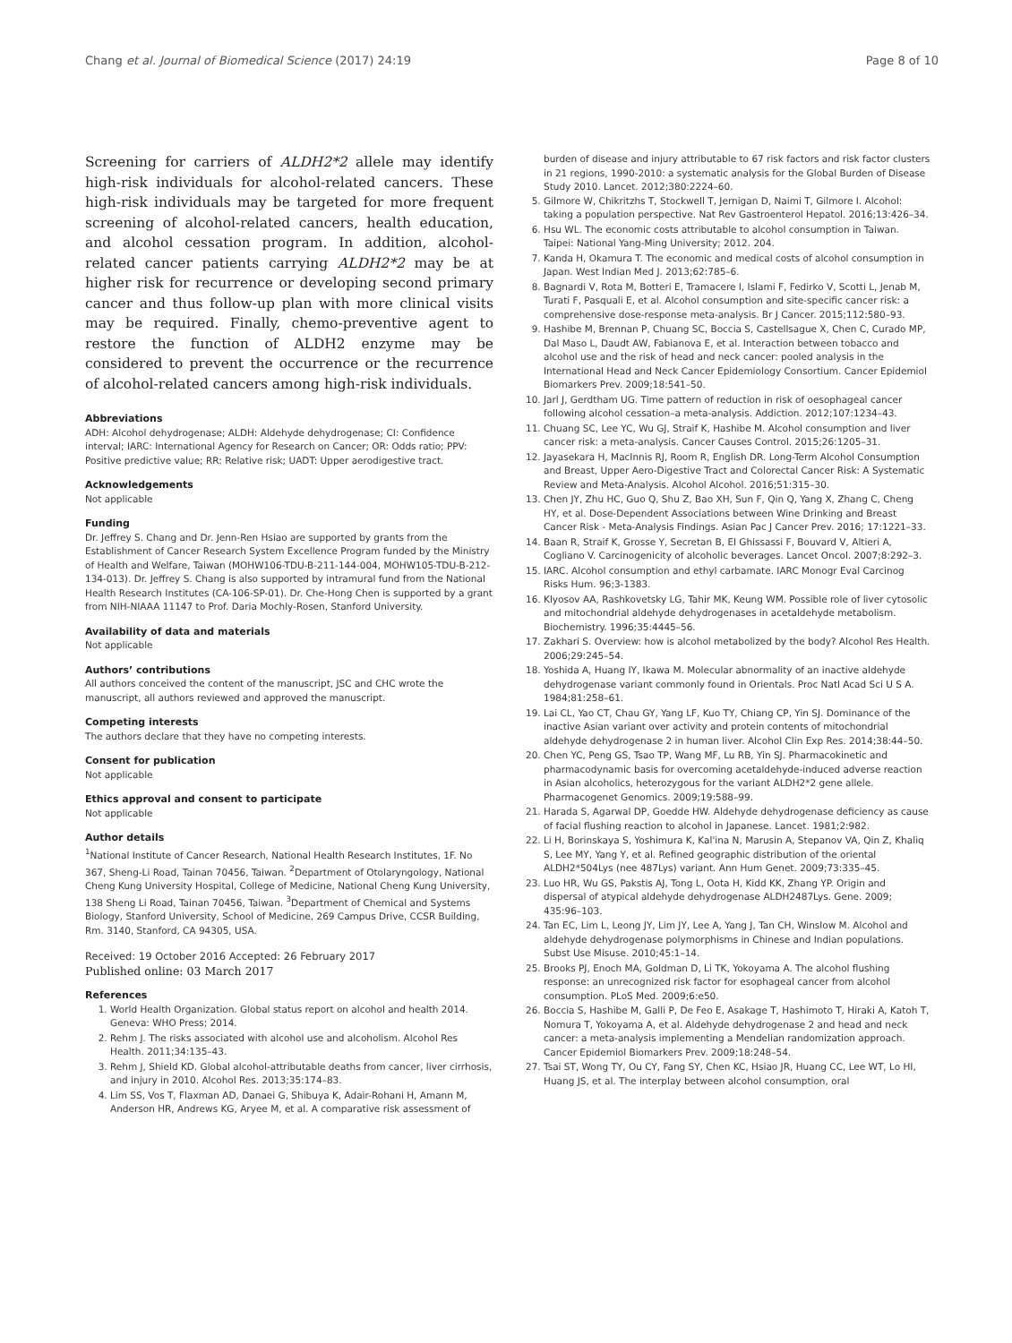Chang et al. Journal of Biomedical Science (2017) 24:19 Page 8 of 10
Screening for carriers of ALDH2*2 allele may identify high-risk individuals for alcohol-related cancers. These high-risk individuals may be targeted for more frequent screening of alcohol-related cancers, health education, and alcohol cessation program. In addition, alcohol-related cancer patients carrying ALDH2*2 may be at higher risk for recurrence or developing second primary cancer and thus follow-up plan with more clinical visits may be required. Finally, chemo-preventive agent to restore the function of ALDH2 enzyme may be considered to prevent the occurrence or the recurrence of alcohol-related cancers among high-risk individuals.
Abbreviations
ADH: Alcohol dehydrogenase; ALDH: Aldehyde dehydrogenase; CI: Confidence interval; IARC: International Agency for Research on Cancer; OR: Odds ratio; PPV: Positive predictive value; RR: Relative risk; UADT: Upper aerodigestive tract.
Acknowledgements
Not applicable
Funding
Dr. Jeffrey S. Chang and Dr. Jenn-Ren Hsiao are supported by grants from the Establishment of Cancer Research System Excellence Program funded by the Ministry of Health and Welfare, Taiwan (MOHW106-TDU-B-211-144-004, MOHW105-TDU-B-212-134-013). Dr. Jeffrey S. Chang is also supported by intramural fund from the National Health Research Institutes (CA-106-SP-01). Dr. Che-Hong Chen is supported by a grant from NIH-NIAAA 11147 to Prof. Daria Mochly-Rosen, Stanford University.
Availability of data and materials
Not applicable
Authors’ contributions
All authors conceived the content of the manuscript, JSC and CHC wrote the manuscript, all authors reviewed and approved the manuscript.
Competing interests
The authors declare that they have no competing interests.
Consent for publication
Not applicable
Ethics approval and consent to participate
Not applicable
Author details
<sup>1</sup> National Institute of Cancer Research, National Health Research Institutes, 1F. No 367, Sheng-Li Road, Tainan 70456, Taiwan. <sup>2</sup>Department of Otolaryngology, National Cheng Kung University Hospital, College of Medicine, National Cheng Kung University, 138 Sheng Li Road, Tainan 70456, Taiwan. <sup>3</sup>Department of Chemical and Systems Biology, Stanford University, School of Medicine, 269 Campus Drive, CCSR Building, Rm. 3140, Stanford, CA 94305, USA.
Received: 19 October 2016 Accepted: 26 February 2017
Published online: 03 March 2017
References
1. World Health Organization. Global status report on alcohol and health 2014. Geneva: WHO Press; 2014.
2. Rehm J. The risks associated with alcohol use and alcoholism. Alcohol Res Health. 2011;34:135–43.
3. Rehm J, Shield KD. Global alcohol-attributable deaths from cancer, liver cirrhosis, and injury in 2010. Alcohol Res. 2013;35:174–83.
4. Lim SS, Vos T, Flaxman AD, Danaei G, Shibuya K, Adair-Rohani H, Amann M, Anderson HR, Andrews KG, Aryee M, et al. A comparative risk assessment of
burden of disease and injury attributable to 67 risk factors and risk factor clusters in 21 regions, 1990-2010: a systematic analysis for the Global Burden of Disease Study 2010. Lancet. 2012;380:2224–60.
5. Gilmore W, Chikritzhs T, Stockwell T, Jernigan D, Naimi T, Gilmore I. Alcohol: taking a population perspective. Nat Rev Gastroenterol Hepatol. 2016;13:426–34.
6. Hsu WL. The economic costs attributable to alcohol consumption in Taiwan. Taipei: National Yang-Ming University; 2012. 204.
7. Kanda H, Okamura T. The economic and medical costs of alcohol consumption in Japan. West Indian Med J. 2013;62:785–6.
8. Bagnardi V, Rota M, Botteri E, Tramacere I, Islami F, Fedirko V, Scotti L, Jenab M, Turati F, Pasquali E, et al. Alcohol consumption and site-specific cancer risk: a comprehensive dose-response meta-analysis. Br J Cancer. 2015;112:580–93.
9. Hashibe M, Brennan P, Chuang SC, Boccia S, Castellsague X, Chen C, Curado MP, Dal Maso L, Daudt AW, Fabianova E, et al. Interaction between tobacco and alcohol use and the risk of head and neck cancer: pooled analysis in the International Head and Neck Cancer Epidemiology Consortium. Cancer Epidemiol Biomarkers Prev. 2009;18:541–50.
10. Jarl J, Gerdtham UG. Time pattern of reduction in risk of oesophageal cancer following alcohol cessation–a meta-analysis. Addiction. 2012;107:1234–43.
11. Chuang SC, Lee YC, Wu GJ, Straif K, Hashibe M. Alcohol consumption and liver cancer risk: a meta-analysis. Cancer Causes Control. 2015;26:1205–31.
12. Jayasekara H, MacInnis RJ, Room R, English DR. Long-Term Alcohol Consumption and Breast, Upper Aero-Digestive Tract and Colorectal Cancer Risk: A Systematic Review and Meta-Analysis. Alcohol Alcohol. 2016;51:315–30.
13. Chen JY, Zhu HC, Guo Q, Shu Z, Bao XH, Sun F, Qin Q, Yang X, Zhang C, Cheng HY, et al. Dose-Dependent Associations between Wine Drinking and Breast Cancer Risk - Meta-Analysis Findings. Asian Pac J Cancer Prev. 2016; 17:1221–33.
14. Baan R, Straif K, Grosse Y, Secretan B, El Ghissassi F, Bouvard V, Altieri A, Cogliano V. Carcinogenicity of alcoholic beverages. Lancet Oncol. 2007;8:292–3.
15. IARC. Alcohol consumption and ethyl carbamate. IARC Monogr Eval Carcinog Risks Hum. 96;3-1383.
16. Klyosov AA, Rashkovetsky LG, Tahir MK, Keung WM. Possible role of liver cytosolic and mitochondrial aldehyde dehydrogenases in acetaldehyde metabolism. Biochemistry. 1996;35:4445–56.
17. Zakhari S. Overview: how is alcohol metabolized by the body? Alcohol Res Health. 2006;29:245–54.
18. Yoshida A, Huang IY, Ikawa M. Molecular abnormality of an inactive aldehyde dehydrogenase variant commonly found in Orientals. Proc Natl Acad Sci U S A. 1984;81:258–61.
19. Lai CL, Yao CT, Chau GY, Yang LF, Kuo TY, Chiang CP, Yin SJ. Dominance of the inactive Asian variant over activity and protein contents of mitochondrial aldehyde dehydrogenase 2 in human liver. Alcohol Clin Exp Res. 2014;38:44–50.
20. Chen YC, Peng GS, Tsao TP, Wang MF, Lu RB, Yin SJ. Pharmacokinetic and pharmacodynamic basis for overcoming acetaldehyde-induced adverse reaction in Asian alcoholics, heterozygous for the variant ALDH2*2 gene allele. Pharmacogenet Genomics. 2009;19:588–99.
21. Harada S, Agarwal DP, Goedde HW. Aldehyde dehydrogenase deficiency as cause of facial flushing reaction to alcohol in Japanese. Lancet. 1981;2:982.
22. Li H, Borinskaya S, Yoshimura K, Kal'ina N, Marusin A, Stepanov VA, Qin Z, Khaliq S, Lee MY, Yang Y, et al. Refined geographic distribution of the oriental ALDH2*504Lys (nee 487Lys) variant. Ann Hum Genet. 2009;73:335–45.
23. Luo HR, Wu GS, Pakstis AJ, Tong L, Oota H, Kidd KK, Zhang YP. Origin and dispersal of atypical aldehyde dehydrogenase ALDH2487Lys. Gene. 2009; 435:96–103.
24. Tan EC, Lim L, Leong JY, Lim JY, Lee A, Yang J, Tan CH, Winslow M. Alcohol and aldehyde dehydrogenase polymorphisms in Chinese and Indian populations. Subst Use Misuse. 2010;45:1–14.
25. Brooks PJ, Enoch MA, Goldman D, Li TK, Yokoyama A. The alcohol flushing response: an unrecognized risk factor for esophageal cancer from alcohol consumption. PLoS Med. 2009;6:e50.
26. Boccia S, Hashibe M, Galli P, De Feo E, Asakage T, Hashimoto T, Hiraki A, Katoh T, Nomura T, Yokoyama A, et al. Aldehyde dehydrogenase 2 and head and neck cancer: a meta-analysis implementing a Mendelian randomization approach. Cancer Epidemiol Biomarkers Prev. 2009;18:248–54.
27. Tsai ST, Wong TY, Ou CY, Fang SY, Chen KC, Hsiao JR, Huang CC, Lee WT, Lo HI, Huang JS, et al. The interplay between alcohol consumption, oral